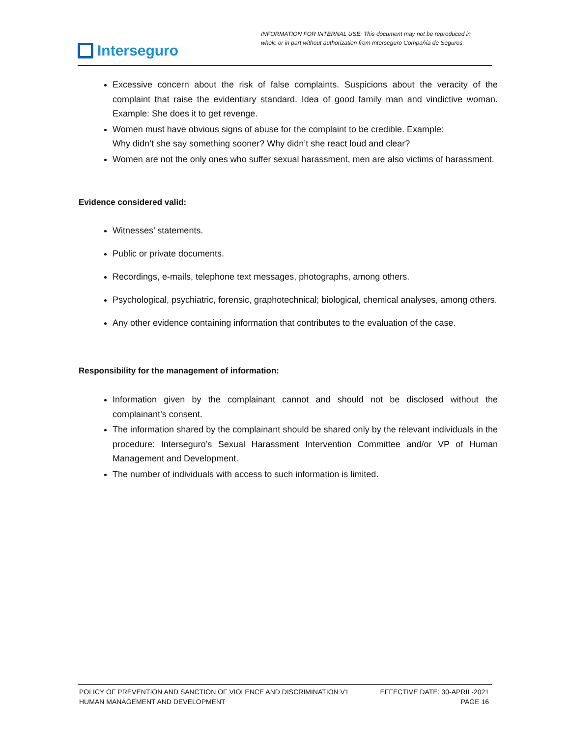Interseguro
INFORMATION FOR INTERNAL USE: This document may not be reproduced in whole or in part without authorization from Interseguro Compañía de Seguros.
Excessive concern about the risk of false complaints. Suspicions about the veracity of the complaint that raise the evidentiary standard. Idea of good family man and vindictive woman. Example: She does it to get revenge.
Women must have obvious signs of abuse for the complaint to be credible. Example:
Why didn’t she say something sooner? Why didn’t she react loud and clear?
Women are not the only ones who suffer sexual harassment, men are also victims of harassment.
Evidence considered valid:
Witnesses’ statements.
Public or private documents.
Recordings, e-mails, telephone text messages, photographs, among others.
Psychological, psychiatric, forensic, graphotechnical; biological, chemical analyses, among others.
Any other evidence containing information that contributes to the evaluation of the case.
Responsibility for the management of information:
Information given by the complainant cannot and should not be disclosed without the complainant’s consent.
The information shared by the complainant should be shared only by the relevant individuals in the procedure: Interseguro’s Sexual Harassment Intervention Committee and/or VP of Human Management and Development.
The number of individuals with access to such information is limited.
POLICY OF PREVENTION AND SANCTION OF VIOLENCE AND DISCRIMINATION V1 EFFECTIVE DATE: 30-APRIL-2021
HUMAN MANAGEMENT AND DEVELOPMENT PAGE 16